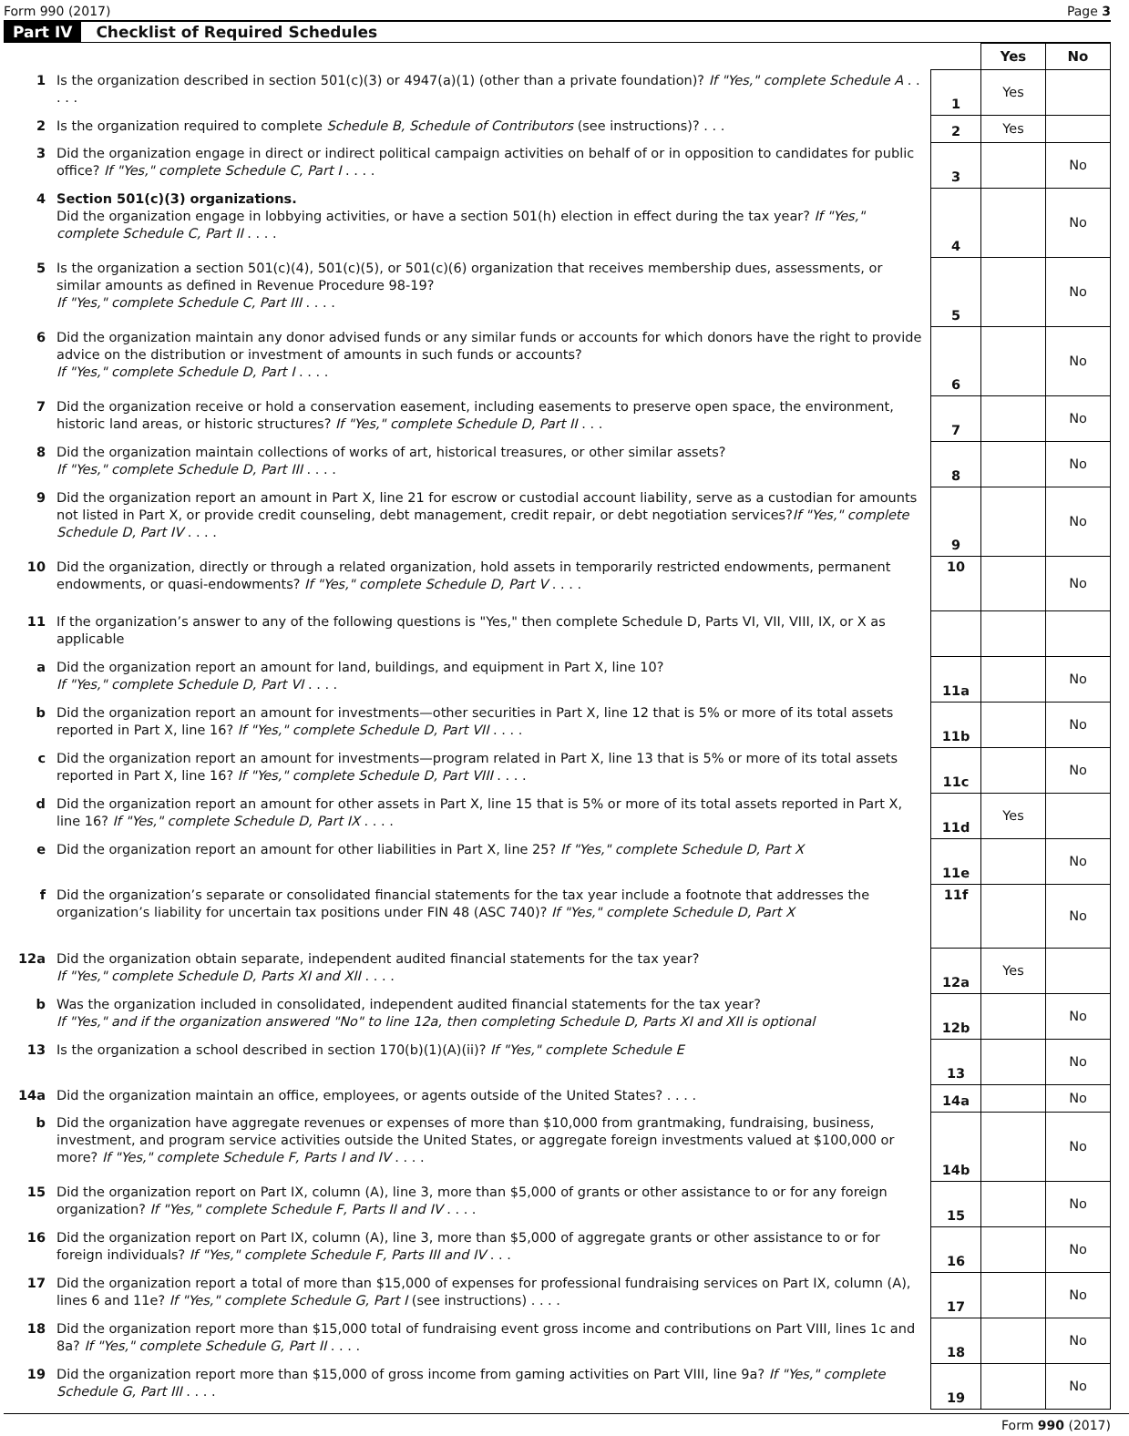Form 990 (2017) Page 3
Part IV Checklist of Required Schedules
| | | | Yes | No |
| 1 | Is the organization described in section 501(c)(3) or 4947(a)(1) (other than a private foundation)? If "Yes," complete Schedule A . . . . . | 1 | Yes | |
| 2 | Is the organization required to complete Schedule B, Schedule of Contributors (see instructions)? . . . | 2 | Yes | |
| 3 | Did the organization engage in direct or indirect political campaign activities on behalf of or in opposition to candidates for public office? If "Yes," complete Schedule C, Part I . . . . | 3 | | No |
| 4 | Section 501(c)(3) organizations. Did the organization engage in lobbying activities, or have a section 501(h) election in effect during the tax year? If "Yes," complete Schedule C, Part II . . . . | 4 | | No |
| 5 | Is the organization a section 501(c)(4), 501(c)(5), or 501(c)(6) organization that receives membership dues, assessments, or similar amounts as defined in Revenue Procedure 98-19? If "Yes," complete Schedule C, Part III . . . . | 5 | | No |
| 6 | Did the organization maintain any donor advised funds or any similar funds or accounts for which donors have the right to provide advice on the distribution or investment of amounts in such funds or accounts? If "Yes," complete Schedule D, Part I . . . . | 6 | | No |
| 7 | Did the organization receive or hold a conservation easement, including easements to preserve open space, the environment, historic land areas, or historic structures? If "Yes," complete Schedule D, Part II . . . | 7 | | No |
| 8 | Did the organization maintain collections of works of art, historical treasures, or other similar assets? If "Yes," complete Schedule D, Part III . . . . | 8 | | No |
| 9 | Did the organization report an amount in Part X, line 21 for escrow or custodial account liability, serve as a custodian for amounts not listed in Part X, or provide credit counseling, debt management, credit repair, or debt negotiation services? If "Yes," complete Schedule D, Part IV . . . . | 9 | | No |
| 10 | Did the organization, directly or through a related organization, hold assets in temporarily restricted endowments, permanent endowments, or quasi-endowments? If "Yes," complete Schedule D, Part V . . . . | 10 | | No |
| 11 | If the organization’s answer to any of the following questions is "Yes," then complete Schedule D, Parts VI, VII, VIII, IX, or X as applicable | | | |
| a | Did the organization report an amount for land, buildings, and equipment in Part X, line 10? If "Yes," complete Schedule D, Part VI . . . . | 11a | | No |
| b | Did the organization report an amount for investments—other securities in Part X, line 12 that is 5% or more of its total assets reported in Part X, line 16? If "Yes," complete Schedule D, Part VII . . . . | 11b | | No |
| c | Did the organization report an amount for investments—program related in Part X, line 13 that is 5% or more of its total assets reported in Part X, line 16? If "Yes," complete Schedule D, Part VIII . . . . | 11c | | No |
| d | Did the organization report an amount for other assets in Part X, line 15 that is 5% or more of its total assets reported in Part X, line 16? If "Yes," complete Schedule D, Part IX . . . . | 11d | Yes | |
| e | Did the organization report an amount for other liabilities in Part X, line 25? If "Yes," complete Schedule D, Part X | 11e | | No |
| f | Did the organization’s separate or consolidated financial statements for the tax year include a footnote that addresses the organization’s liability for uncertain tax positions under FIN 48 (ASC 740)? If "Yes," complete Schedule D, Part X | 11f | | No |
| 12a | Did the organization obtain separate, independent audited financial statements for the tax year? If "Yes," complete Schedule D, Parts XI and XII . . . . | 12a | Yes | |
| b | Was the organization included in consolidated, independent audited financial statements for the tax year? If "Yes," and if the organization answered "No" to line 12a, then completing Schedule D, Parts XI and XII is optional | 12b | | No |
| 13 | Is the organization a school described in section 170(b)(1)(A)(ii)? If "Yes," complete Schedule E | 13 | | No |
| 14a | Did the organization maintain an office, employees, or agents outside of the United States? . . . . | 14a | | No |
| b | Did the organization have aggregate revenues or expenses of more than $10,000 from grantmaking, fundraising, business, investment, and program service activities outside the United States, or aggregate foreign investments valued at $100,000 or more? If "Yes," complete Schedule F, Parts I and IV . . . . | 14b | | No |
| 15 | Did the organization report on Part IX, column (A), line 3, more than $5,000 of grants or other assistance to or for any foreign organization? If "Yes," complete Schedule F, Parts II and IV . . . . | 15 | | No |
| 16 | Did the organization report on Part IX, column (A), line 3, more than $5,000 of aggregate grants or other assistance to or for foreign individuals? If "Yes," complete Schedule F, Parts III and IV . . . | 16 | | No |
| 17 | Did the organization report a total of more than $15,000 of expenses for professional fundraising services on Part IX, column (A), lines 6 and 11e? If "Yes," complete Schedule G, Part I (see instructions) . . . . | 17 | | No |
| 18 | Did the organization report more than $15,000 total of fundraising event gross income and contributions on Part VIII, lines 1c and 8a? If "Yes," complete Schedule G, Part II . . . . | 18 | | No |
| 19 | Did the organization report more than $15,000 of gross income from gaming activities on Part VIII, line 9a? If "Yes," complete Schedule G, Part III . . . . | 19 | | No |
Form 990 (2017)